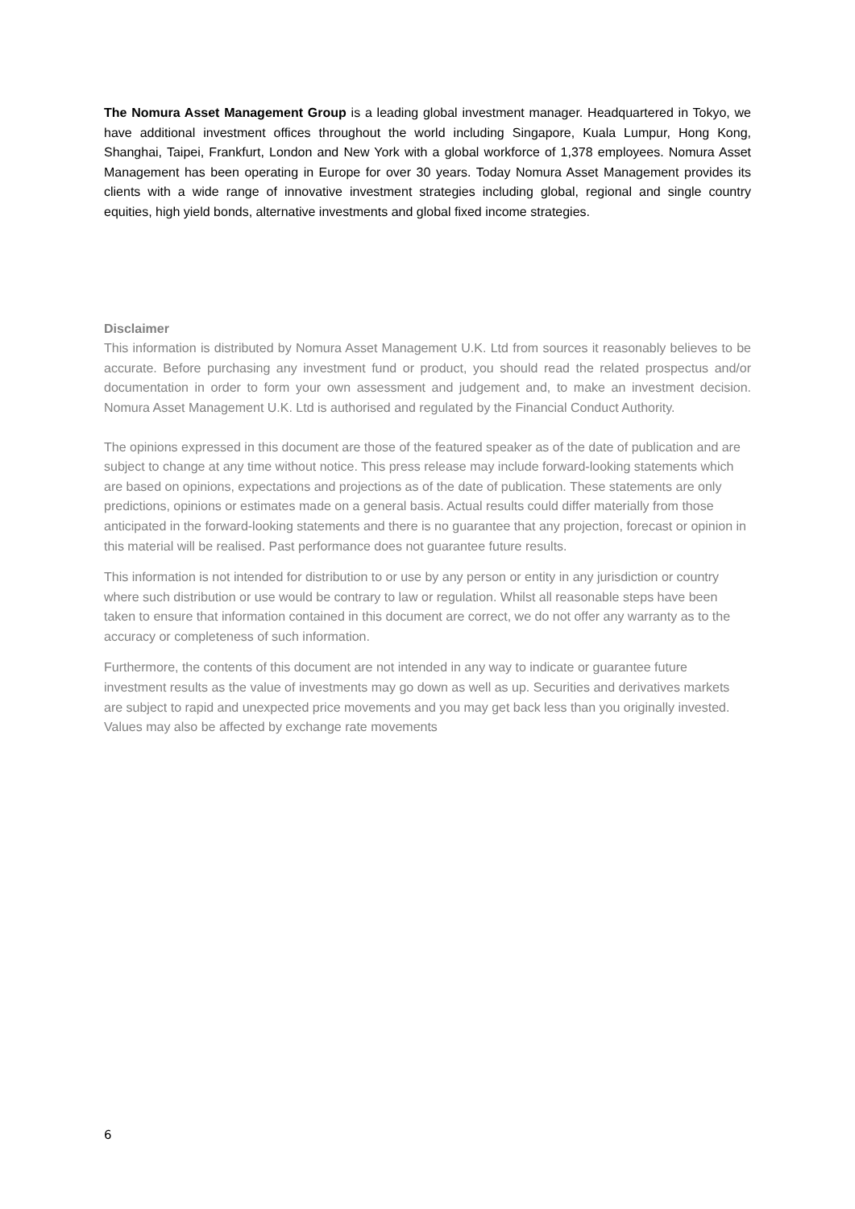The Nomura Asset Management Group is a leading global investment manager. Headquartered in Tokyo, we have additional investment offices throughout the world including Singapore, Kuala Lumpur, Hong Kong, Shanghai, Taipei, Frankfurt, London and New York with a global workforce of 1,378 employees. Nomura Asset Management has been operating in Europe for over 30 years. Today Nomura Asset Management provides its clients with a wide range of innovative investment strategies including global, regional and single country equities, high yield bonds, alternative investments and global fixed income strategies.
Disclaimer
This information is distributed by Nomura Asset Management U.K. Ltd from sources it reasonably believes to be accurate. Before purchasing any investment fund or product, you should read the related prospectus and/or documentation in order to form your own assessment and judgement and, to make an investment decision. Nomura Asset Management U.K. Ltd is authorised and regulated by the Financial Conduct Authority.
The opinions expressed in this document are those of the featured speaker as of the date of publication and are subject to change at any time without notice. This press release may include forward-looking statements which are based on opinions, expectations and projections as of the date of publication. These statements are only predictions, opinions or estimates made on a general basis. Actual results could differ materially from those anticipated in the forward-looking statements and there is no guarantee that any projection, forecast or opinion in this material will be realised. Past performance does not guarantee future results.
This information is not intended for distribution to or use by any person or entity in any jurisdiction or country where such distribution or use would be contrary to law or regulation. Whilst all reasonable steps have been taken to ensure that information contained in this document are correct, we do not offer any warranty as to the accuracy or completeness of such information.
Furthermore, the contents of this document are not intended in any way to indicate or guarantee future investment results as the value of investments may go down as well as up. Securities and derivatives markets are subject to rapid and unexpected price movements and you may get back less than you originally invested. Values may also be affected by exchange rate movements
6